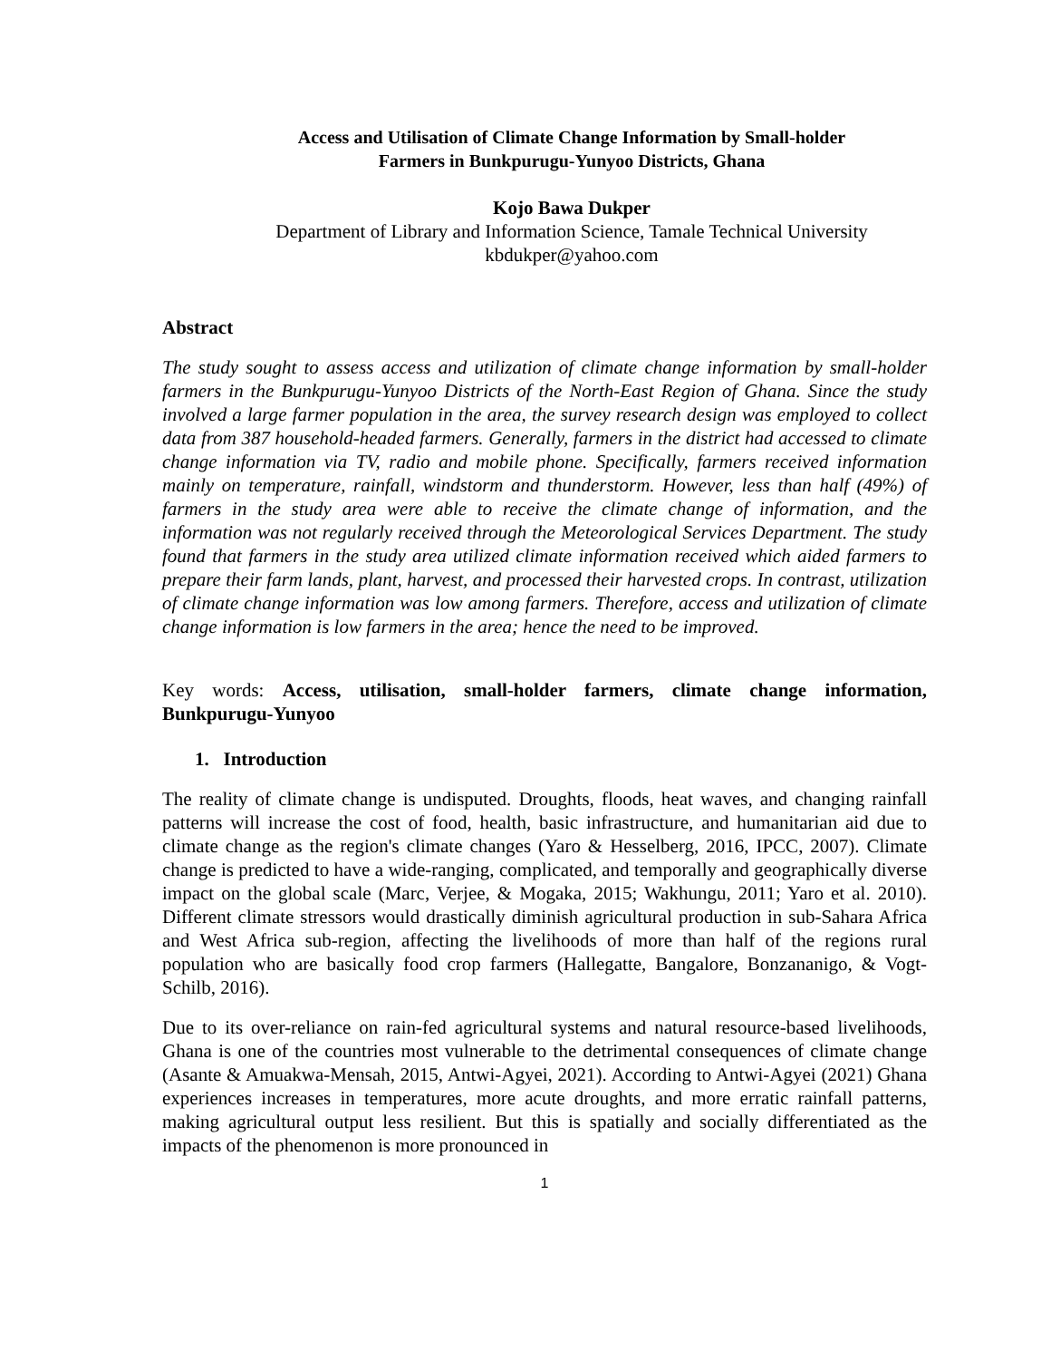Access and Utilisation of Climate Change Information by Small-holder
Farmers in Bunkpurugu-Yunyoo Districts, Ghana
Kojo Bawa Dukper
Department of Library and Information Science, Tamale Technical University
kbdukper@yahoo.com
Abstract
The study sought to assess access and utilization of climate change information by small-holder farmers in the Bunkpurugu-Yunyoo Districts of the North-East Region of Ghana. Since the study involved a large farmer population in the area, the survey research design was employed to collect data from 387 household-headed farmers. Generally, farmers in the district had accessed to climate change information via TV, radio and mobile phone. Specifically, farmers received information mainly on temperature, rainfall, windstorm and thunderstorm. However, less than half (49%) of farmers in the study area were able to receive the climate change of information, and the information was not regularly received through the Meteorological Services Department. The study found that farmers in the study area utilized climate information received which aided farmers to prepare their farm lands, plant, harvest, and processed their harvested crops. In contrast, utilization of climate change information was low among farmers. Therefore, access and utilization of climate change information is low farmers in the area; hence the need to be improved.
Key words: Access, utilisation, small-holder farmers, climate change information, Bunkpurugu-Yunyoo
1. Introduction
The reality of climate change is undisputed. Droughts, floods, heat waves, and changing rainfall patterns will increase the cost of food, health, basic infrastructure, and humanitarian aid due to climate change as the region's climate changes (Yaro & Hesselberg, 2016, IPCC, 2007). Climate change is predicted to have a wide-ranging, complicated, and temporally and geographically diverse impact on the global scale (Marc, Verjee, & Mogaka, 2015; Wakhungu, 2011; Yaro et al. 2010). Different climate stressors would drastically diminish agricultural production in sub-Sahara Africa and West Africa sub-region, affecting the livelihoods of more than half of the regions rural population who are basically food crop farmers (Hallegatte, Bangalore, Bonzananigo, & Vogt-Schilb, 2016).
Due to its over-reliance on rain-fed agricultural systems and natural resource-based livelihoods, Ghana is one of the countries most vulnerable to the detrimental consequences of climate change (Asante & Amuakwa-Mensah, 2015, Antwi-Agyei, 2021). According to Antwi-Agyei (2021) Ghana experiences increases in temperatures, more acute droughts, and more erratic rainfall patterns, making agricultural output less resilient. But this is spatially and socially differentiated as the impacts of the phenomenon is more pronounced in
1